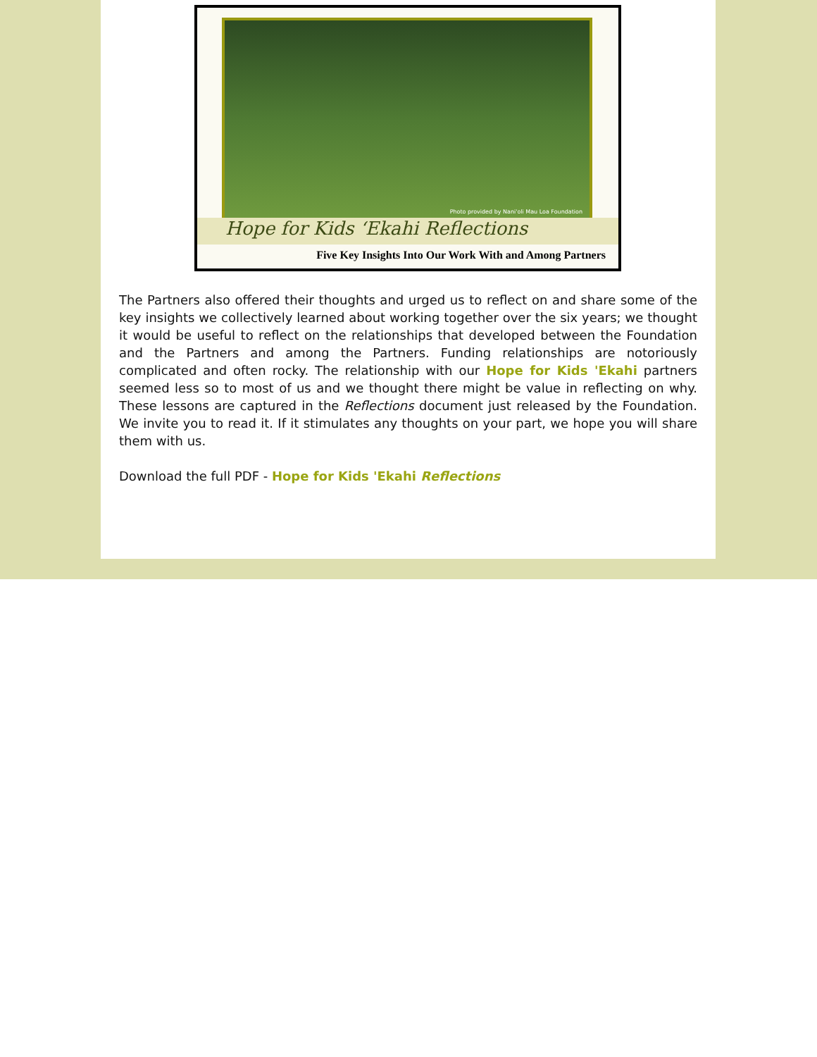Photo provided by Nani'oli Mau Loa Foundation
Hope for Kids ‘Ekahi Reflections
Five Key Insights Into Our Work With and Among Partners
The Partners also offered their thoughts and urged us to reflect on and share some of the key insights we collectively learned about working together over the six years; we thought it would be useful to reflect on the relationships that developed between the Foundation and the Partners and among the Partners. Funding relationships are notoriously complicated and often rocky. The relationship with our Hope for Kids 'Ekahi partners seemed less so to most of us and we thought there might be value in reflecting on why. These lessons are captured in the Reflections document just released by the Foundation. We invite you to read it. If it stimulates any thoughts on your part, we hope you will share them with us.
Download the full PDF - Hope for Kids 'Ekahi Reflections